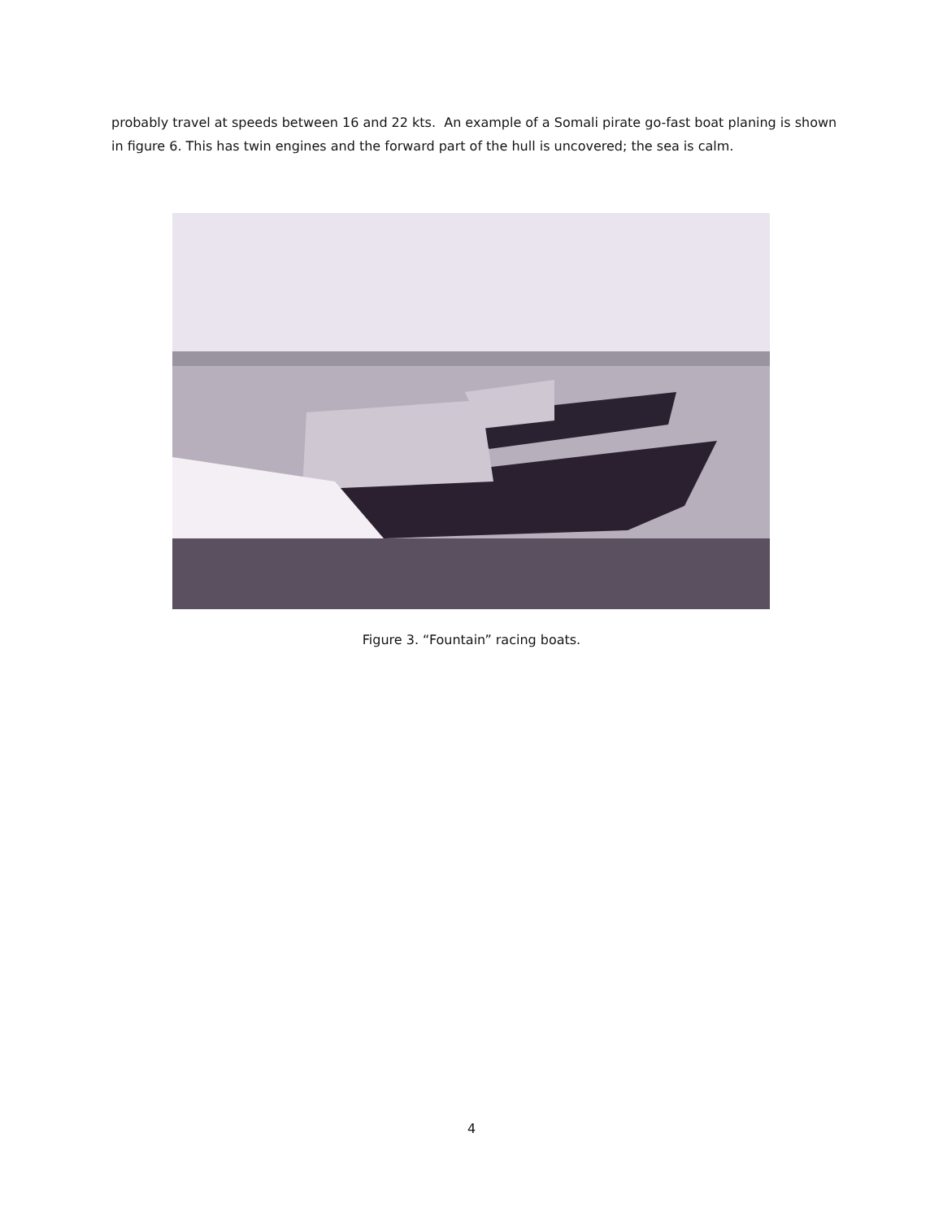probably travel at speeds between 16 and 22 kts. An example of a Somali pirate go-fast boat planing is shown in figure 6. This has twin engines and the forward part of the hull is uncovered; the sea is calm.
Figure 3. “Fountain” racing boats.
4